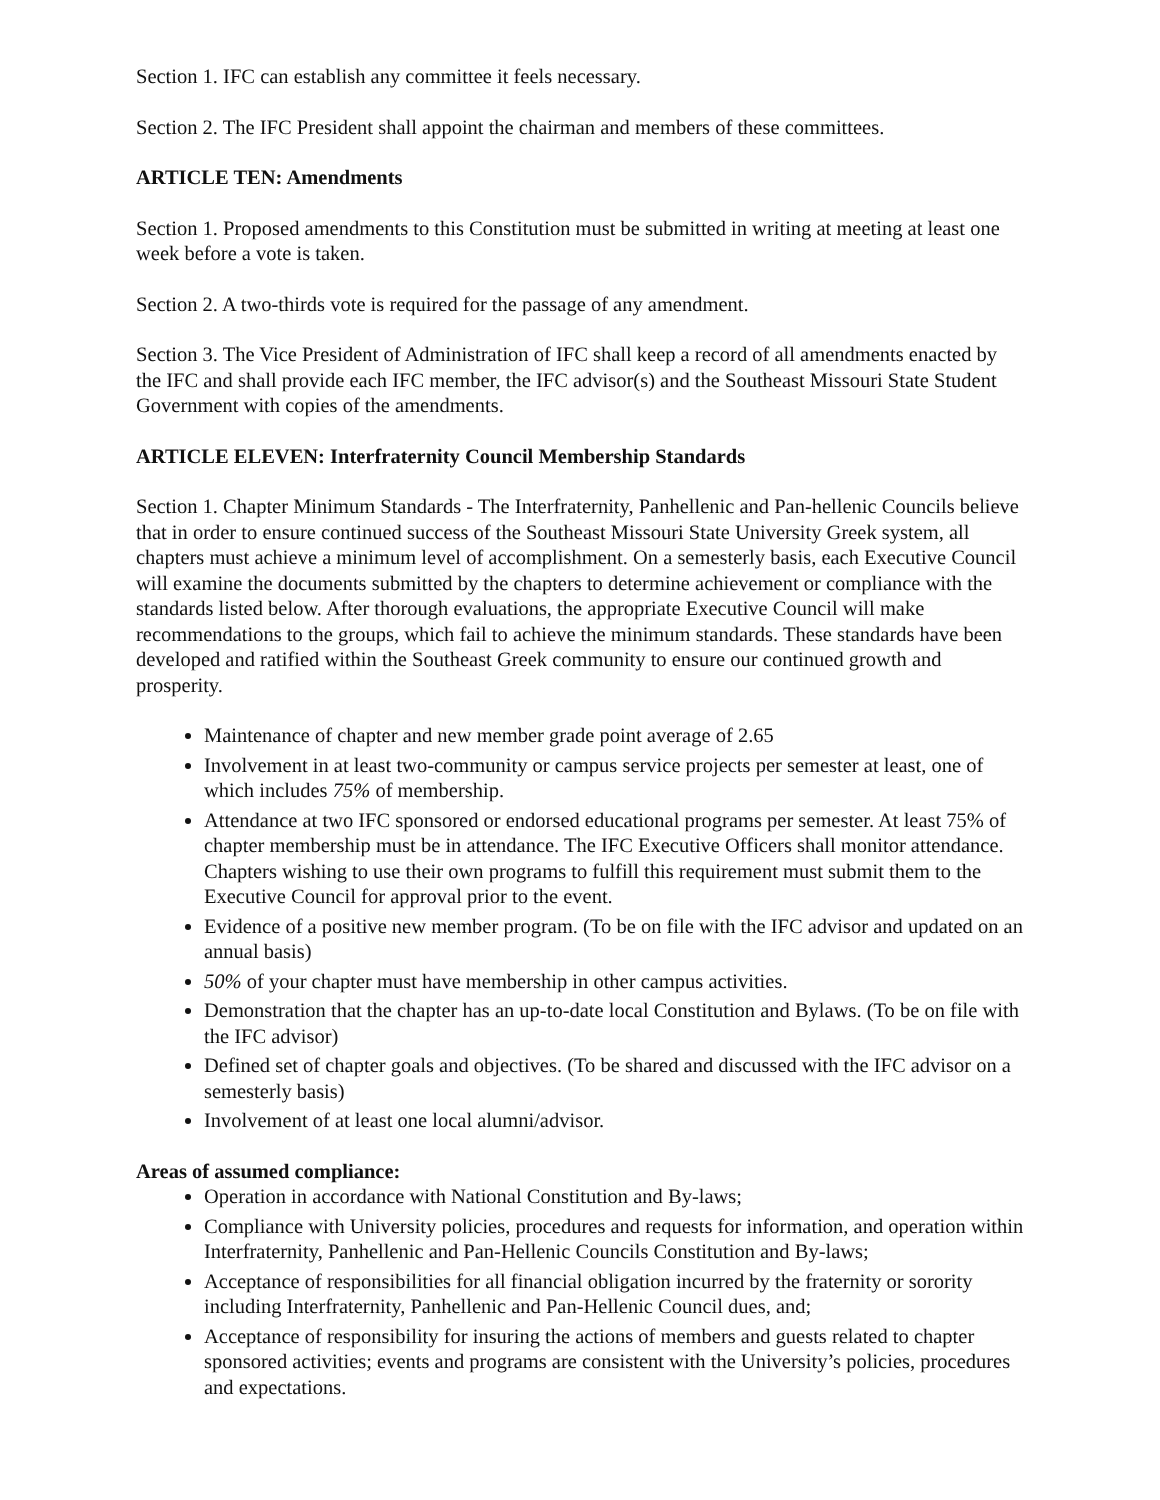Section 1. IFC can establish any committee it feels necessary.
Section 2. The IFC President shall appoint the chairman and members of these committees.
ARTICLE TEN: Amendments
Section 1. Proposed amendments to this Constitution must be submitted in writing at meeting at least one week before a vote is taken.
Section 2. A two-thirds vote is required for the passage of any amendment.
Section 3. The Vice President of Administration of IFC shall keep a record of all amendments enacted by the IFC and shall provide each IFC member, the IFC advisor(s) and the Southeast Missouri State Student Government with copies of the amendments.
ARTICLE ELEVEN: Interfraternity Council Membership Standards
Section 1. Chapter Minimum Standards - The Interfraternity, Panhellenic and Pan-hellenic Councils believe that in order to ensure continued success of the Southeast Missouri State University Greek system, all chapters must achieve a minimum level of accomplishment. On a semesterly basis, each Executive Council will examine the documents submitted by the chapters to determine achievement or compliance with the standards listed below. After thorough evaluations, the appropriate Executive Council will make recommendations to the groups, which fail to achieve the minimum standards. These standards have been developed and ratified within the Southeast Greek community to ensure our continued growth and prosperity.
Maintenance of chapter and new member grade point average of 2.65
Involvement in at least two-community or campus service projects per semester at least, one of which includes 75% of membership.
Attendance at two IFC sponsored or endorsed educational programs per semester. At least 75% of chapter membership must be in attendance. The IFC Executive Officers shall monitor attendance. Chapters wishing to use their own programs to fulfill this requirement must submit them to the Executive Council for approval prior to the event.
Evidence of a positive new member program. (To be on file with the IFC advisor and updated on an annual basis)
50% of your chapter must have membership in other campus activities.
Demonstration that the chapter has an up-to-date local Constitution and Bylaws. (To be on file with the IFC advisor)
Defined set of chapter goals and objectives. (To be shared and discussed with the IFC advisor on a semesterly basis)
Involvement of at least one local alumni/advisor.
Areas of assumed compliance:
Operation in accordance with National Constitution and By-laws;
Compliance with University policies, procedures and requests for information, and operation within Interfraternity, Panhellenic and Pan-Hellenic Councils Constitution and By-laws;
Acceptance of responsibilities for all financial obligation incurred by the fraternity or sorority including Interfraternity, Panhellenic and Pan-Hellenic Council dues, and;
Acceptance of responsibility for insuring the actions of members and guests related to chapter sponsored activities; events and programs are consistent with the University’s policies, procedures and expectations.